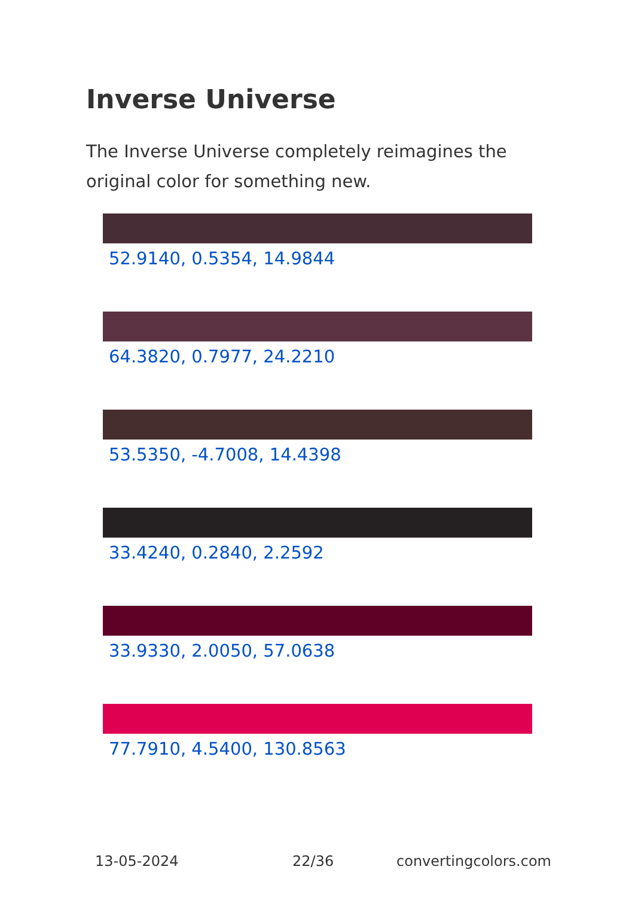Inverse Universe
The Inverse Universe completely reimagines the original color for something new.
52.9140, 0.5354, 14.9844
64.3820, 0.7977, 24.2210
53.5350, -4.7008, 14.4398
33.4240, 0.2840, 2.2592
33.9330, 2.0050, 57.0638
77.7910, 4.5400, 130.8563
13-05-2024 22/36 convertingcolors.com